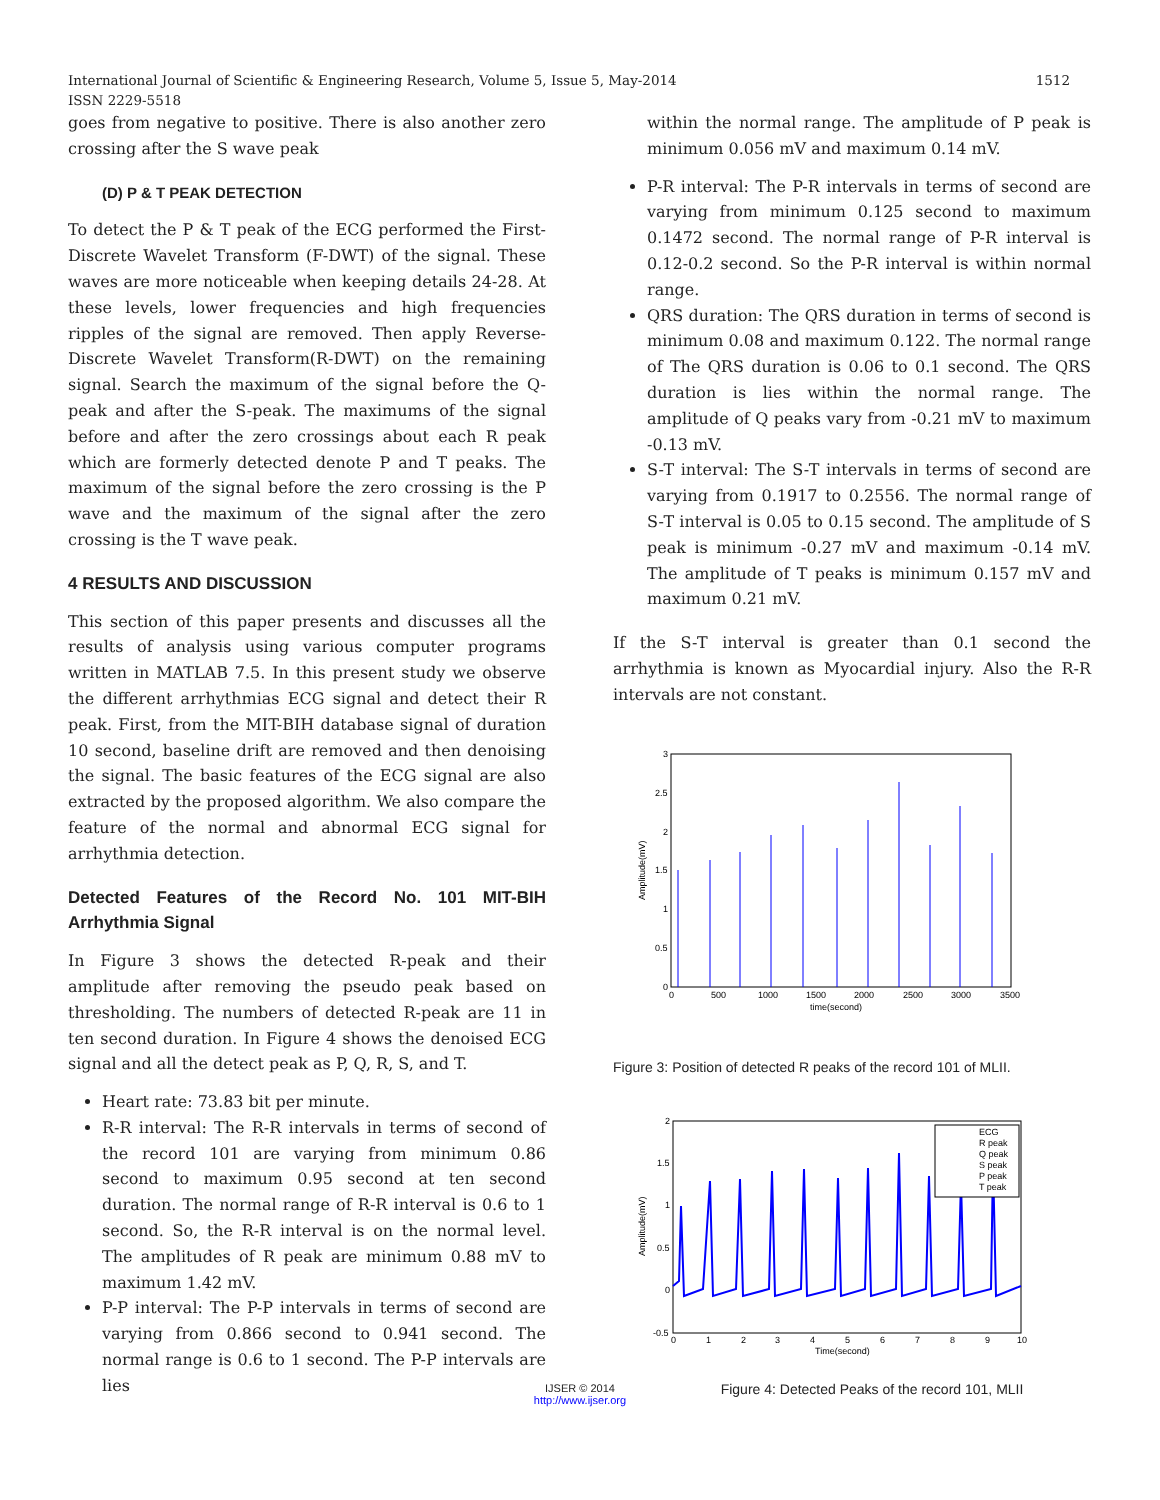International Journal of Scientific & Engineering Research, Volume 5, Issue 5, May-2014 1512
ISSN 2229-5518
goes from negative to positive. There is also another zero crossing after the S wave peak
(D) P & T PEAK DETECTION
To detect the P & T peak of the ECG performed the First-Discrete Wavelet Transform (F-DWT) of the signal. These waves are more noticeable when keeping details 24-28. At these levels, lower frequencies and high frequencies ripples of the signal are removed. Then apply Reverse-Discrete Wavelet Transform(R-DWT) on the remaining signal. Search the maximum of the signal before the Q-peak and after the S-peak. The maximums of the signal before and after the zero crossings about each R peak which are formerly detected denote P and T peaks. The maximum of the signal before the zero crossing is the P wave and the maximum of the signal after the zero crossing is the T wave peak.
4 RESULTS AND DISCUSSION
This section of this paper presents and discusses all the results of analysis using various computer programs written in MATLAB 7.5. In this present study we observe the different arrhythmias ECG signal and detect their R peak. First, from the MIT-BIH database signal of duration 10 second, baseline drift are removed and then denoising the signal. The basic features of the ECG signal are also extracted by the proposed algorithm. We also compare the feature of the normal and abnormal ECG signal for arrhythmia detection.
Detected Features of the Record No. 101 MIT-BIH Arrhythmia Signal
In Figure 3 shows the detected R-peak and their amplitude after removing the pseudo peak based on thresholding. The numbers of detected R-peak are 11 in ten second duration. In Figure 4 shows the denoised ECG signal and all the detect peak as P, Q, R, S, and T.
Heart rate: 73.83 bit per minute.
R-R interval: The R-R intervals in terms of second of the record 101 are varying from minimum 0.86 second to maximum 0.95 second at ten second duration. The normal range of R-R interval is 0.6 to 1 second. So, the R-R interval is on the normal level. The amplitudes of R peak are minimum 0.88 mV to maximum 1.42 mV.
P-P interval: The P-P intervals in terms of second are varying from 0.866 second to 0.941 second. The normal range is 0.6 to 1 second. The P-P intervals are lies
within the normal range. The amplitude of P peak is minimum 0.056 mV and maximum 0.14 mV.
P-R interval: The P-R intervals in terms of second are varying from minimum 0.125 second to maximum 0.1472 second. The normal range of P-R interval is 0.12-0.2 second. So the P-R interval is within normal range.
QRS duration: The QRS duration in terms of second is minimum 0.08 and maximum 0.122. The normal range of The QRS duration is 0.06 to 0.1 second. The QRS duration is lies within the normal range. The amplitude of Q peaks vary from -0.21 mV to maximum -0.13 mV.
S-T interval: The S-T intervals in terms of second are varying from 0.1917 to 0.2556. The normal range of S-T interval is 0.05 to 0.15 second. The amplitude of S peak is minimum -0.27 mV and maximum -0.14 mV. The amplitude of T peaks is minimum 0.157 mV and maximum 0.21 mV.
If the S-T interval is greater than 0.1 second the arrhythmia is known as Myocardial injury. Also the R-R intervals are not constant.
3
2.5
2
1.5
1
0.5
0
0
500
1000
1500
2000
2500
3000
3500
time(second)
Amplitude(mV)
Figure 3: Position of detected R peaks of the record 101 of MLII.
2
1.5
1
0.5
0
-0.5
0
1
2
3
4
5
6
7
8
9
10
Time(second)
Amplitude(mV)
ECG
R peak
Q peak
S peak
P peak
T peak
Figure 4: Detected Peaks of the record 101, MLII
IJSER © 2014
http://www.ijser.org